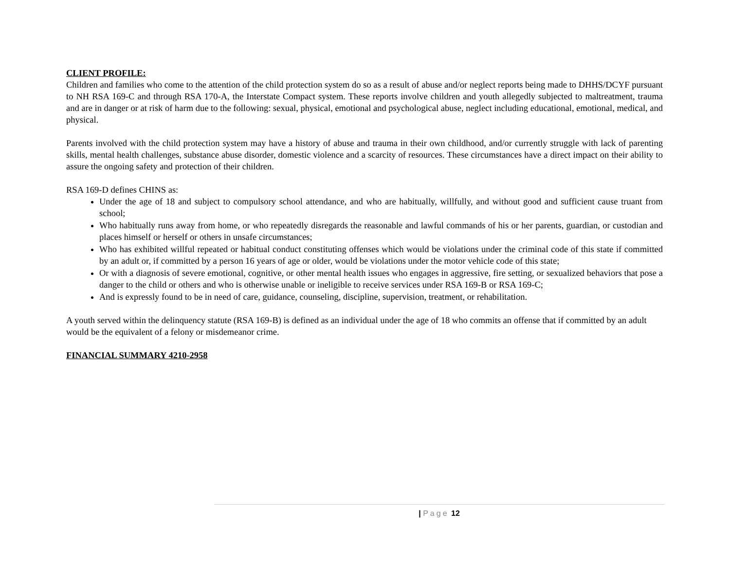CLIENT PROFILE:
Children and families who come to the attention of the child protection system do so as a result of abuse and/or neglect reports being made to DHHS/DCYF pursuant to NH RSA 169-C and through RSA 170-A, the Interstate Compact system. These reports involve children and youth allegedly subjected to maltreatment, trauma and are in danger or at risk of harm due to the following: sexual, physical, emotional and psychological abuse, neglect including educational, emotional, medical, and physical.
Parents involved with the child protection system may have a history of abuse and trauma in their own childhood, and/or currently struggle with lack of parenting skills, mental health challenges, substance abuse disorder, domestic violence and a scarcity of resources. These circumstances have a direct impact on their ability to assure the ongoing safety and protection of their children.
RSA 169-D defines CHINS as:
Under the age of 18 and subject to compulsory school attendance, and who are habitually, willfully, and without good and sufficient cause truant from school;
Who habitually runs away from home, or who repeatedly disregards the reasonable and lawful commands of his or her parents, guardian, or custodian and places himself or herself or others in unsafe circumstances;
Who has exhibited willful repeated or habitual conduct constituting offenses which would be violations under the criminal code of this state if committed by an adult or, if committed by a person 16 years of age or older, would be violations under the motor vehicle code of this state;
Or with a diagnosis of severe emotional, cognitive, or other mental health issues who engages in aggressive, fire setting, or sexualized behaviors that pose a danger to the child or others and who is otherwise unable or ineligible to receive services under RSA 169-B or RSA 169-C;
And is expressly found to be in need of care, guidance, counseling, discipline, supervision, treatment, or rehabilitation.
A youth served within the delinquency statute (RSA 169-B) is defined as an individual under the age of 18 who commits an offense that if committed by an adult would be the equivalent of a felony or misdemeanor crime.
FINANCIAL SUMMARY 4210-2958
| Page 12